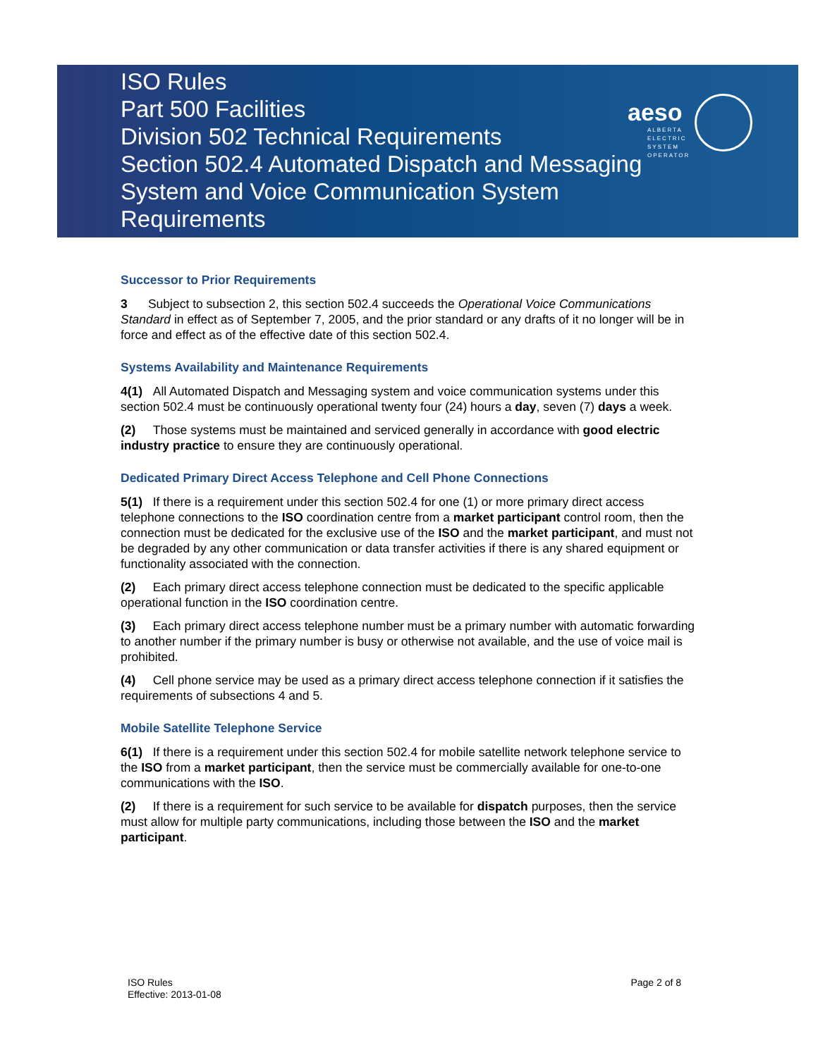ISO Rules
Part 500 Facilities
Division 502 Technical Requirements
Section 502.4 Automated Dispatch and Messaging System and Voice Communication System Requirements
aeso
ALBERTA
ELECTRIC
SYSTEM
OPERATOR
Successor to Prior Requirements
3 Subject to subsection 2, this section 502.4 succeeds the Operational Voice Communications Standard in effect as of September 7, 2005, and the prior standard or any drafts of it no longer will be in force and effect as of the effective date of this section 502.4.
Systems Availability and Maintenance Requirements
4(1) All Automated Dispatch and Messaging system and voice communication systems under this section 502.4 must be continuously operational twenty four (24) hours a day, seven (7) days a week.
(2) Those systems must be maintained and serviced generally in accordance with good electric industry practice to ensure they are continuously operational.
Dedicated Primary Direct Access Telephone and Cell Phone Connections
5(1) If there is a requirement under this section 502.4 for one (1) or more primary direct access telephone connections to the ISO coordination centre from a market participant control room, then the connection must be dedicated for the exclusive use of the ISO and the market participant, and must not be degraded by any other communication or data transfer activities if there is any shared equipment or functionality associated with the connection.
(2) Each primary direct access telephone connection must be dedicated to the specific applicable operational function in the ISO coordination centre.
(3) Each primary direct access telephone number must be a primary number with automatic forwarding to another number if the primary number is busy or otherwise not available, and the use of voice mail is prohibited.
(4) Cell phone service may be used as a primary direct access telephone connection if it satisfies the requirements of subsections 4 and 5.
Mobile Satellite Telephone Service
6(1) If there is a requirement under this section 502.4 for mobile satellite network telephone service to the ISO from a market participant, then the service must be commercially available for one-to-one communications with the ISO.
(2) If there is a requirement for such service to be available for dispatch purposes, then the service must allow for multiple party communications, including those between the ISO and the market participant.
ISO Rules
Effective: 2013-01-08
Page 2 of 8